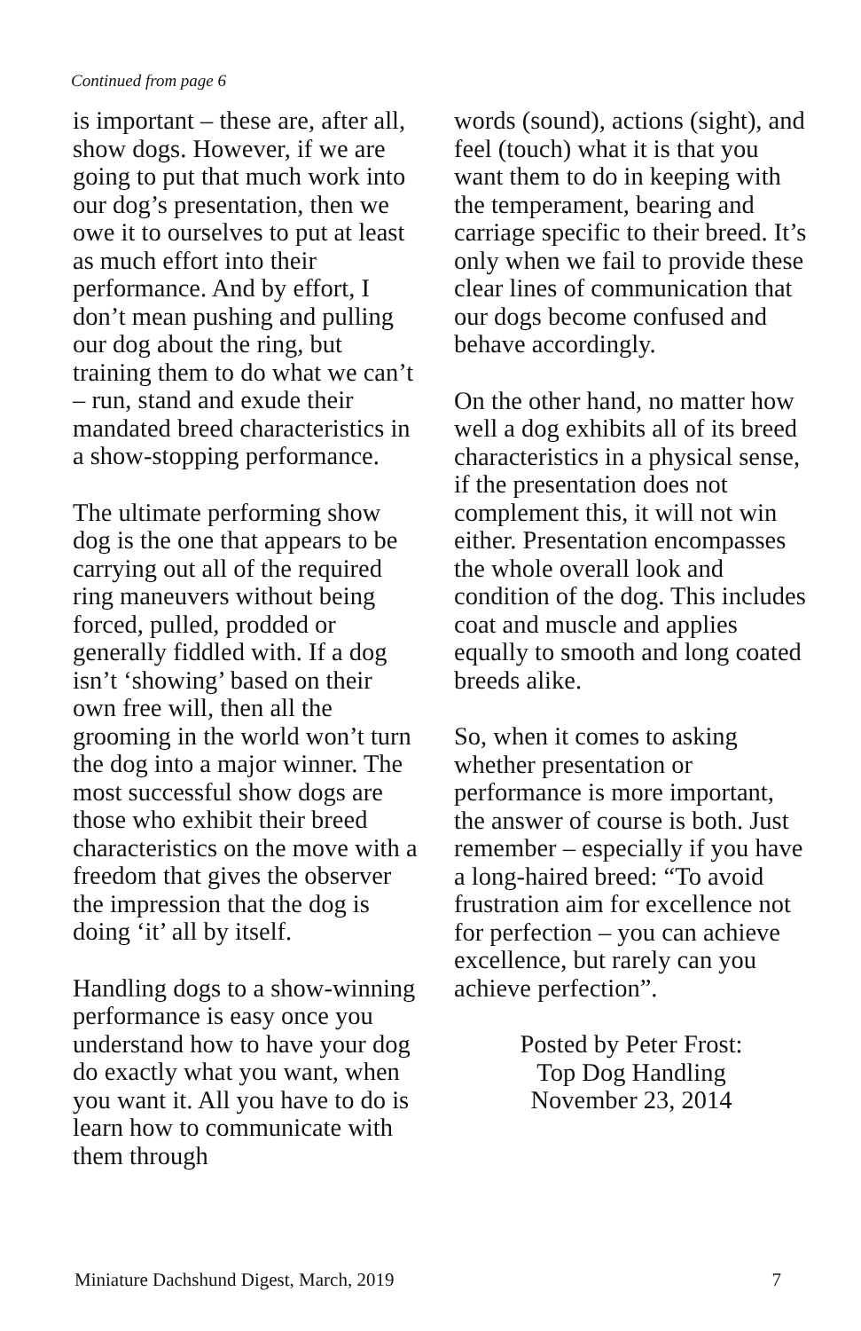Continued from page 6
is important – these are, after all, show dogs. However, if we are going to put that much work into our dog’s presentation, then we owe it to ourselves to put at least as much effort into their performance. And by effort, I don’t mean pushing and pulling our dog about the ring, but training them to do what we can’t – run, stand and exude their mandated breed characteristics in a show-stopping performance.
The ultimate performing show dog is the one that appears to be carrying out all of the required ring maneuvers without being forced, pulled, prodded or generally fiddled with. If a dog isn’t ‘showing’ based on their own free will, then all the grooming in the world won’t turn the dog into a major winner. The most successful show dogs are those who exhibit their breed characteristics on the move with a freedom that gives the observer the impression that the dog is doing ‘it’ all by itself.
Handling dogs to a show-winning performance is easy once you understand how to have your dog do exactly what you want, when you want it. All you have to do is learn how to communicate with them through
words (sound), actions (sight), and feel (touch) what it is that you want them to do in keeping with the temperament, bearing and carriage specific to their breed. It’s only when we fail to provide these clear lines of communication that our dogs become confused and behave accordingly.
On the other hand, no matter how well a dog exhibits all of its breed characteristics in a physical sense, if the presentation does not complement this, it will not win either. Presentation encompasses the whole overall look and condition of the dog. This includes coat and muscle and applies equally to smooth and long coated breeds alike.
So, when it comes to asking whether presentation or performance is more important, the answer of course is both. Just remember – especially if you have a long-haired breed: “To avoid frustration aim for excellence not for perfection – you can achieve excellence, but rarely can you achieve perfection”.
Posted by Peter Frost:
Top Dog Handling
November 23, 2014
Miniature Dachshund Digest, March, 2019 7